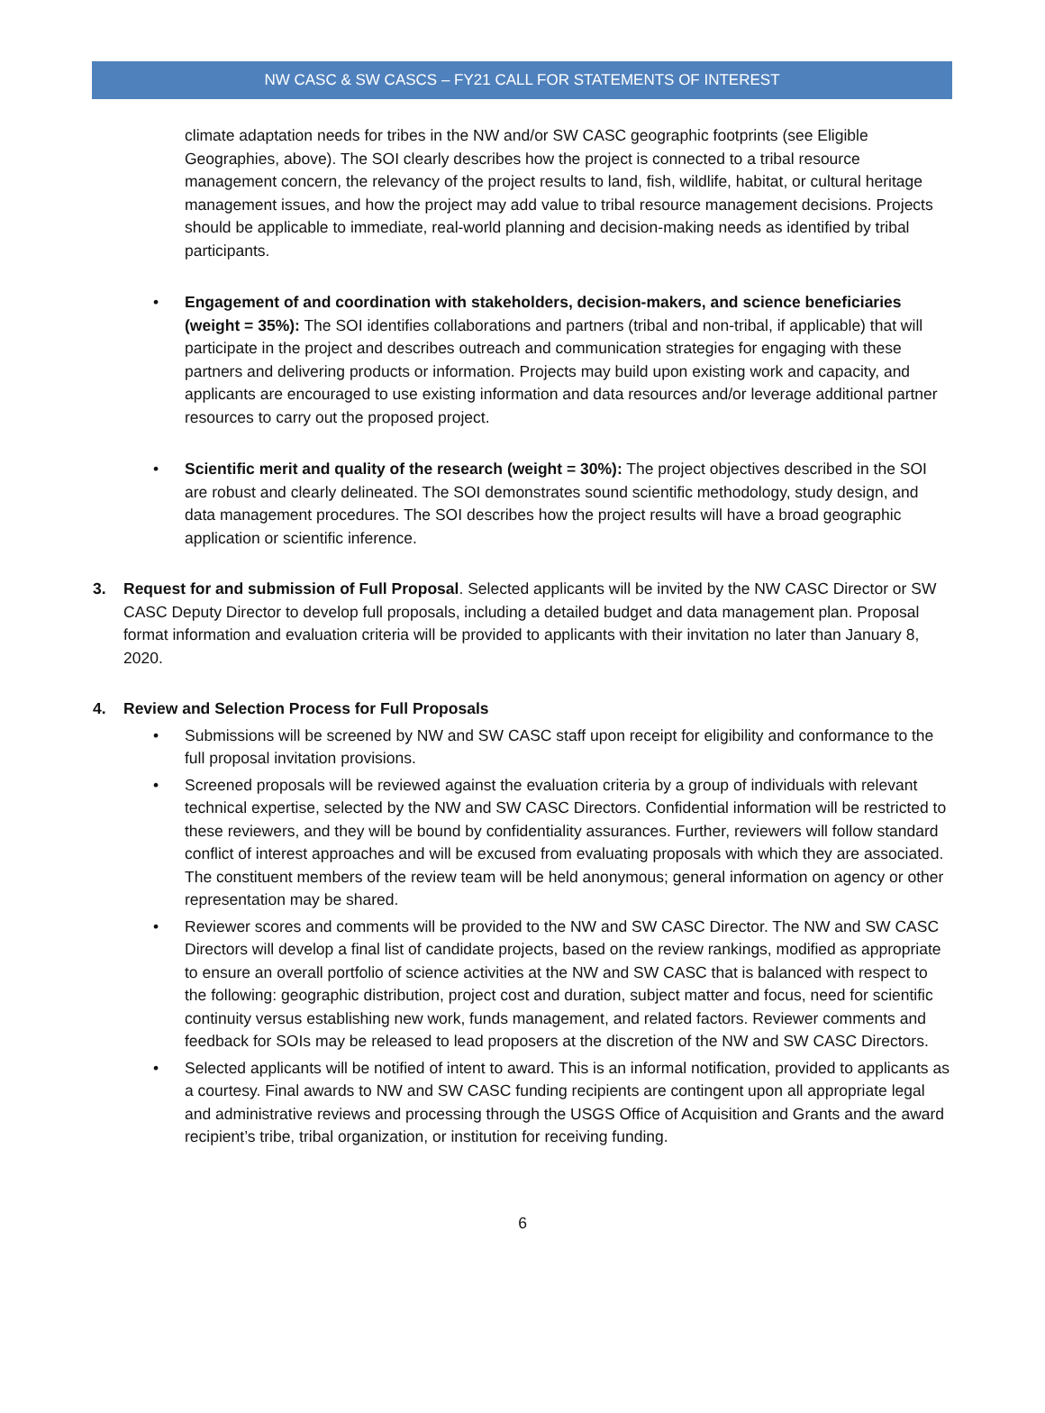NW CASC & SW CASCS – FY21 CALL FOR STATEMENTS OF INTEREST
climate adaptation needs for tribes in the NW and/or SW CASC geographic footprints (see Eligible Geographies, above). The SOI clearly describes how the project is connected to a tribal resource management concern, the relevancy of the project results to land, fish, wildlife, habitat, or cultural heritage management issues, and how the project may add value to tribal resource management decisions. Projects should be applicable to immediate, real-world planning and decision-making needs as identified by tribal participants.
• Engagement of and coordination with stakeholders, decision-makers, and science beneficiaries (weight = 35%): The SOI identifies collaborations and partners (tribal and non-tribal, if applicable) that will participate in the project and describes outreach and communication strategies for engaging with these partners and delivering products or information. Projects may build upon existing work and capacity, and applicants are encouraged to use existing information and data resources and/or leverage additional partner resources to carry out the proposed project.
• Scientific merit and quality of the research (weight = 30%): The project objectives described in the SOI are robust and clearly delineated. The SOI demonstrates sound scientific methodology, study design, and data management procedures. The SOI describes how the project results will have a broad geographic application or scientific inference.
3. Request for and submission of Full Proposal. Selected applicants will be invited by the NW CASC Director or SW CASC Deputy Director to develop full proposals, including a detailed budget and data management plan. Proposal format information and evaluation criteria will be provided to applicants with their invitation no later than January 8, 2020.
4. Review and Selection Process for Full Proposals
• Submissions will be screened by NW and SW CASC staff upon receipt for eligibility and conformance to the full proposal invitation provisions.
• Screened proposals will be reviewed against the evaluation criteria by a group of individuals with relevant technical expertise, selected by the NW and SW CASC Directors. Confidential information will be restricted to these reviewers, and they will be bound by confidentiality assurances. Further, reviewers will follow standard conflict of interest approaches and will be excused from evaluating proposals with which they are associated. The constituent members of the review team will be held anonymous; general information on agency or other representation may be shared.
• Reviewer scores and comments will be provided to the NW and SW CASC Director. The NW and SW CASC Directors will develop a final list of candidate projects, based on the review rankings, modified as appropriate to ensure an overall portfolio of science activities at the NW and SW CASC that is balanced with respect to the following: geographic distribution, project cost and duration, subject matter and focus, need for scientific continuity versus establishing new work, funds management, and related factors. Reviewer comments and feedback for SOIs may be released to lead proposers at the discretion of the NW and SW CASC Directors.
• Selected applicants will be notified of intent to award. This is an informal notification, provided to applicants as a courtesy. Final awards to NW and SW CASC funding recipients are contingent upon all appropriate legal and administrative reviews and processing through the USGS Office of Acquisition and Grants and the award recipient’s tribe, tribal organization, or institution for receiving funding.
6